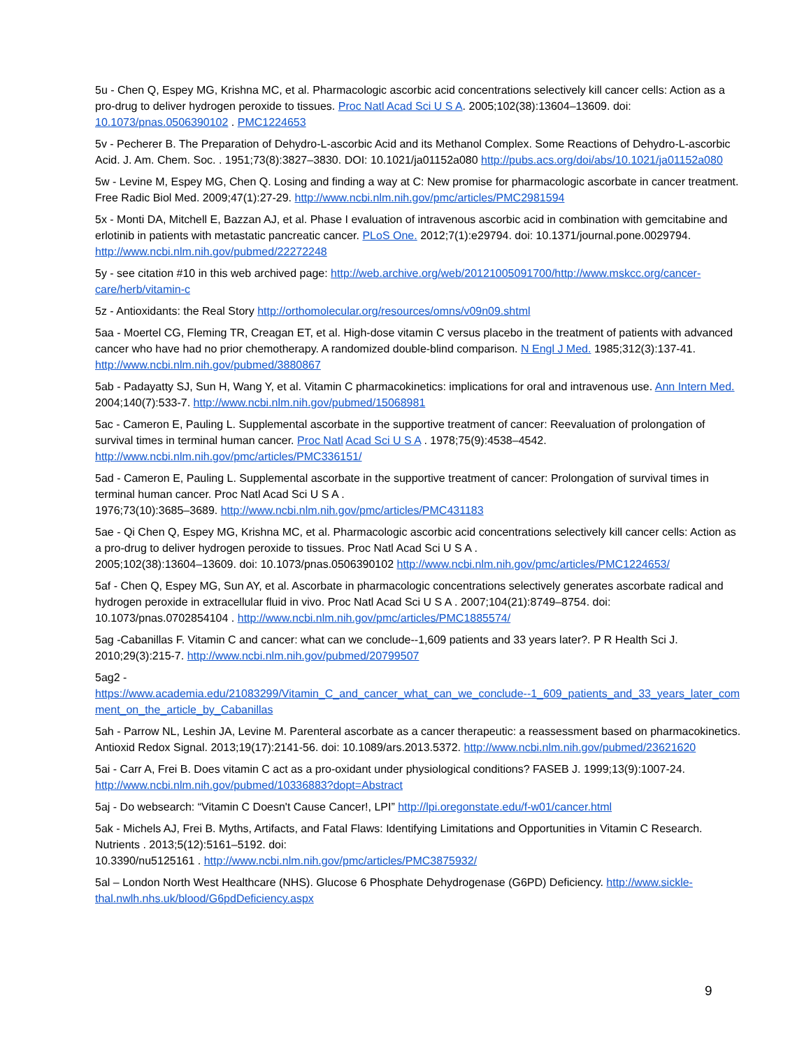5u - Chen Q, Espey MG, Krishna MC, et al. Pharmacologic ascorbic acid concentrations selectively kill cancer cells: Action as a pro-drug to deliver hydrogen peroxide to tissues. Proc Natl Acad Sci U S A. 2005;102(38):13604–13609. doi: 10.1073/pnas.0506390102 . PMC1224653
5v - Pecherer B. The Preparation of Dehydro-L-ascorbic Acid and its Methanol Complex. Some Reactions of Dehydro-L-ascorbic Acid. J. Am. Chem. Soc. . 1951;73(8):3827–3830. DOI: 10.1021/ja01152a080 http://pubs.acs.org/doi/abs/10.1021/ja01152a080
5w - Levine M, Espey MG, Chen Q. Losing and finding a way at C: New promise for pharmacologic ascorbate in cancer treatment. Free Radic Biol Med. 2009;47(1):27-29. http://www.ncbi.nlm.nih.gov/pmc/articles/PMC2981594
5x - Monti DA, Mitchell E, Bazzan AJ, et al. Phase I evaluation of intravenous ascorbic acid in combination with gemcitabine and erlotinib in patients with metastatic pancreatic cancer. PLoS One. 2012;7(1):e29794. doi: 10.1371/journal.pone.0029794. http://www.ncbi.nlm.nih.gov/pubmed/22272248
5y - see citation #10 in this web archived page: http://web.archive.org/web/20121005091700/http://www.mskcc.org/cancer-care/herb/vitamin-c
5z - Antioxidants: the Real Story http://orthomolecular.org/resources/omns/v09n09.shtml
5aa - Moertel CG, Fleming TR, Creagan ET, et al. High-dose vitamin C versus placebo in the treatment of patients with advanced cancer who have had no prior chemotherapy. A randomized double-blind comparison. N Engl J Med. 1985;312(3):137-41. http://www.ncbi.nlm.nih.gov/pubmed/3880867
5ab - Padayatty SJ, Sun H, Wang Y, et al. Vitamin C pharmacokinetics: implications for oral and intravenous use. Ann Intern Med. 2004;140(7):533-7. http://www.ncbi.nlm.nih.gov/pubmed/15068981
5ac - Cameron E, Pauling L. Supplemental ascorbate in the supportive treatment of cancer: Reevaluation of prolongation of survival times in terminal human cancer. Proc Natl Acad Sci U S A . 1978;75(9):4538–4542. http://www.ncbi.nlm.nih.gov/pmc/articles/PMC336151/
5ad - Cameron E, Pauling L. Supplemental ascorbate in the supportive treatment of cancer: Prolongation of survival times in terminal human cancer. Proc Natl Acad Sci U S A .
1976;73(10):3685–3689. http://www.ncbi.nlm.nih.gov/pmc/articles/PMC431183
5ae - Qi Chen Q, Espey MG, Krishna MC, et al. Pharmacologic ascorbic acid concentrations selectively kill cancer cells: Action as a pro-drug to deliver hydrogen peroxide to tissues. Proc Natl Acad Sci U S A .
2005;102(38):13604–13609. doi: 10.1073/pnas.0506390102 http://www.ncbi.nlm.nih.gov/pmc/articles/PMC1224653/
5af - Chen Q, Espey MG, Sun AY, et al. Ascorbate in pharmacologic concentrations selectively generates ascorbate radical and hydrogen peroxide in extracellular fluid in vivo. Proc Natl Acad Sci U S A . 2007;104(21):8749–8754. doi: 10.1073/pnas.0702854104 . http://www.ncbi.nlm.nih.gov/pmc/articles/PMC1885574/
5ag -Cabanillas F. Vitamin C and cancer: what can we conclude--1,609 patients and 33 years later?. P R Health Sci J. 2010;29(3):215-7. http://www.ncbi.nlm.nih.gov/pubmed/20799507
5ag2 -
https://www.academia.edu/21083299/Vitamin_C_and_cancer_what_can_we_conclude--1_609_patients_and_33_years_later_comment_on_the_article_by_Cabanillas
5ah - Parrow NL, Leshin JA, Levine M. Parenteral ascorbate as a cancer therapeutic: a reassessment based on pharmacokinetics. Antioxid Redox Signal. 2013;19(17):2141-56. doi: 10.1089/ars.2013.5372. http://www.ncbi.nlm.nih.gov/pubmed/23621620
5ai - Carr A, Frei B. Does vitamin C act as a pro-oxidant under physiological conditions? FASEB J. 1999;13(9):1007-24. http://www.ncbi.nlm.nih.gov/pubmed/10336883?dopt=Abstract
5aj - Do websearch: “Vitamin C Doesn't Cause Cancer!, LPI” http://lpi.oregonstate.edu/f-w01/cancer.html
5ak - Michels AJ, Frei B. Myths, Artifacts, and Fatal Flaws: Identifying Limitations and Opportunities in Vitamin C Research. Nutrients . 2013;5(12):5161–5192. doi:
10.3390/nu5125161 . http://www.ncbi.nlm.nih.gov/pmc/articles/PMC3875932/
5al – London North West Healthcare (NHS). Glucose 6 Phosphate Dehydrogenase (G6PD) Deficiency. http://www.sickle-thal.nwlh.nhs.uk/blood/G6pdDeficiency.aspx
9